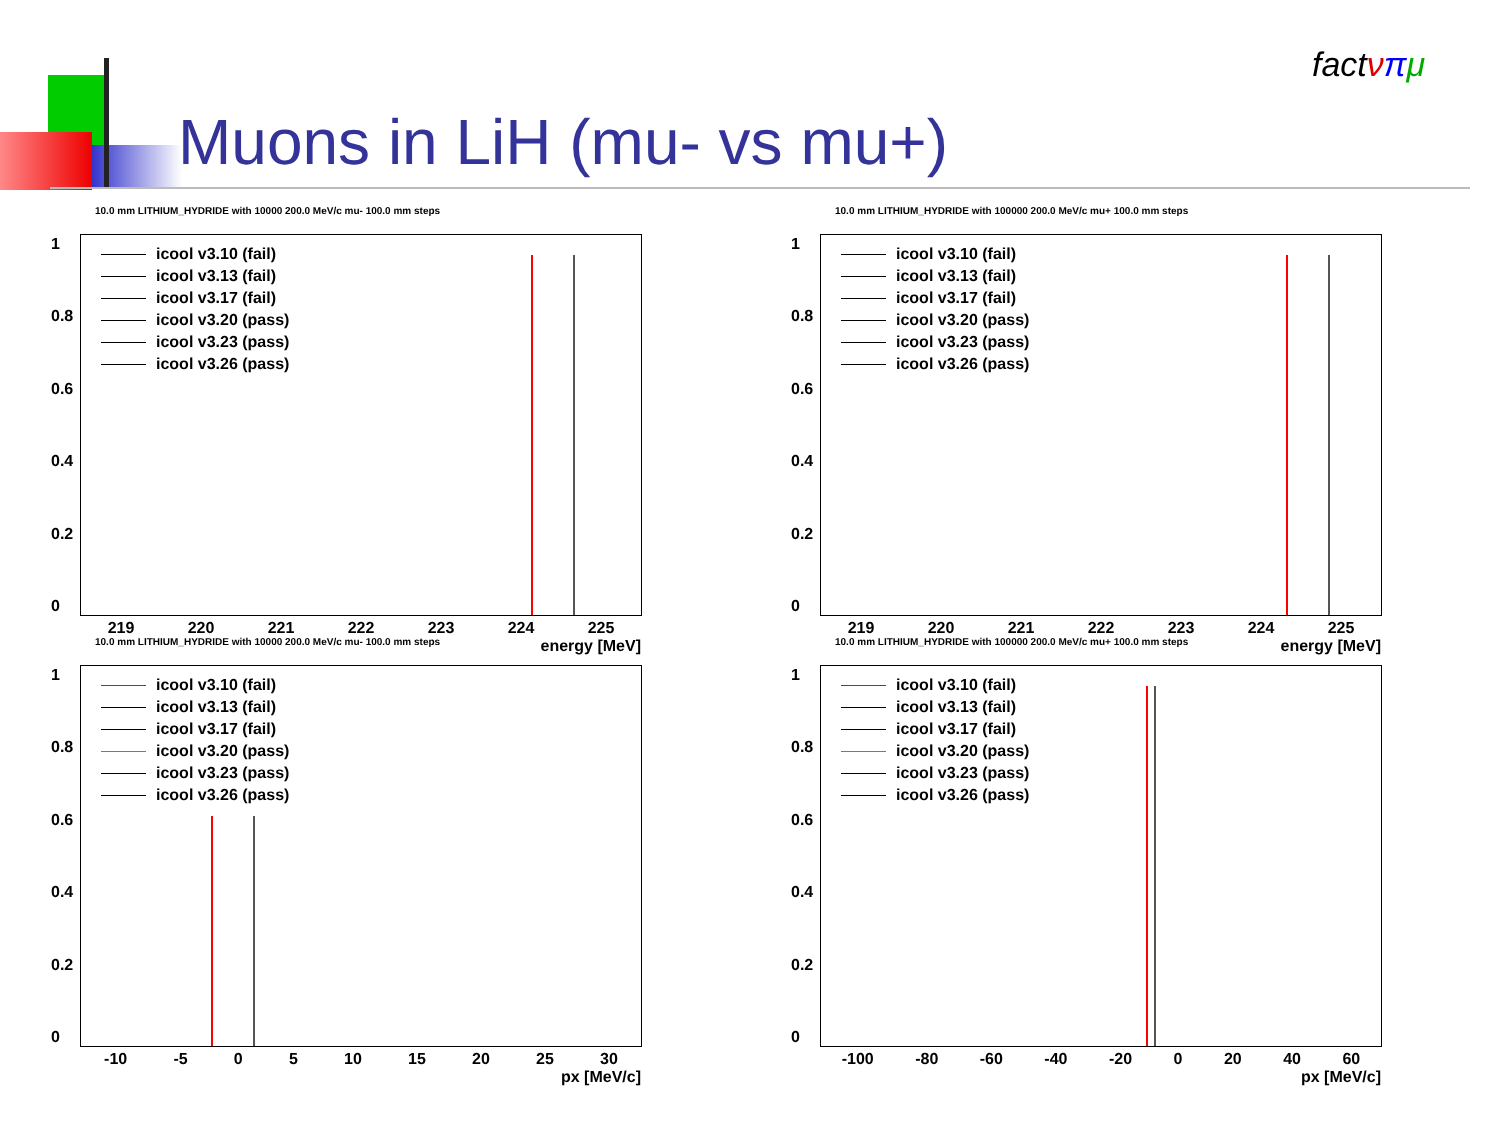Muons in LiH (mu- vs mu+)
factνπμ
10.0 mm LITHIUM_HYDRIDE with 10000 200.0 MeV/c mu- 100.0 mm steps
icool v3.10 (fail)
icool v3.13 (fail)
icool v3.17 (fail)
icool v3.20 (pass)
icool v3.23 (pass)
icool v3.26 (pass)
1
0.8
0.6
0.4
0.2
0
219 220 221 222 223 224 225
energy [MeV]
10.0 mm LITHIUM_HYDRIDE with 100000 200.0 MeV/c mu+ 100.0 mm steps
icool v3.10 (fail)
icool v3.13 (fail)
icool v3.17 (fail)
icool v3.20 (pass)
icool v3.23 (pass)
icool v3.26 (pass)
1
0.8
0.6
0.4
0.2
0
219 220 221 222 223 224 225
energy [MeV]
10.0 mm LITHIUM_HYDRIDE with 10000 200.0 MeV/c mu- 100.0 mm steps
icool v3.10 (fail)
icool v3.13 (fail)
icool v3.17 (fail)
icool v3.20 (pass)
icool v3.23 (pass)
icool v3.26 (pass)
1
0.8
0.6
0.4
0.2
0
-10 -5 0 5 10 15 20 25 30
px [MeV/c]
10.0 mm LITHIUM_HYDRIDE with 100000 200.0 MeV/c mu+ 100.0 mm steps
icool v3.10 (fail)
icool v3.13 (fail)
icool v3.17 (fail)
icool v3.20 (pass)
icool v3.23 (pass)
icool v3.26 (pass)
1
0.8
0.6
0.4
0.2
0
-100 -80 -60 -40 -20 0 20 40 60
px [MeV/c]